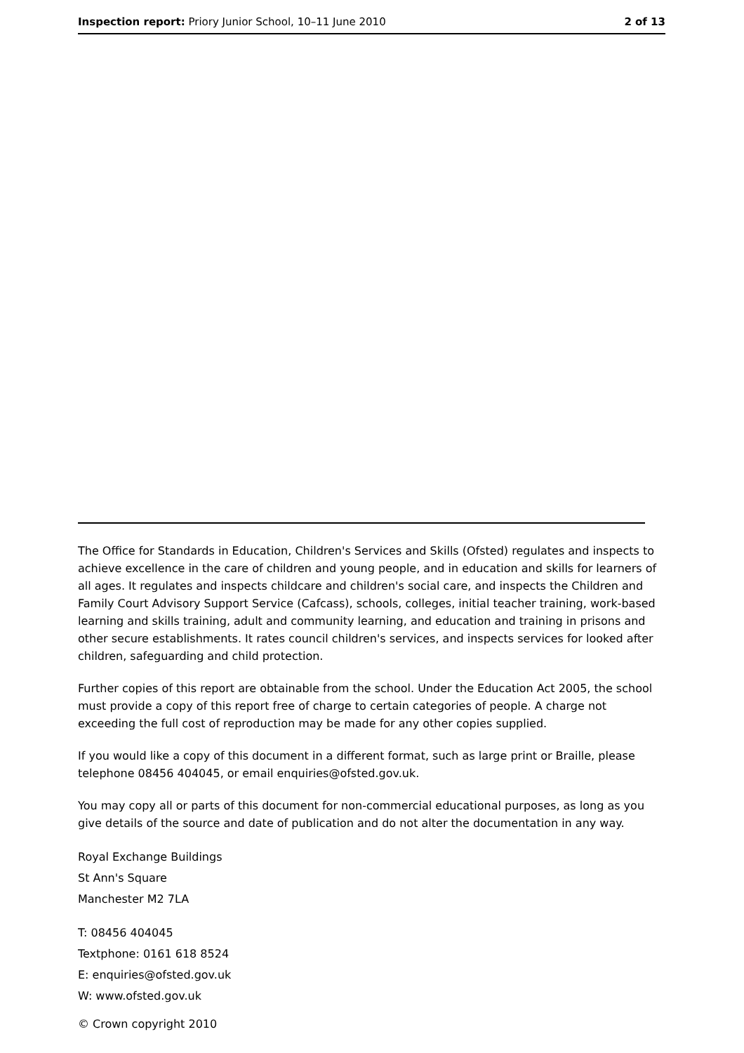Inspection report: Priory Junior School, 10–11 June 2010 2 of 13
The Office for Standards in Education, Children's Services and Skills (Ofsted) regulates and inspects to achieve excellence in the care of children and young people, and in education and skills for learners of all ages. It regulates and inspects childcare and children's social care, and inspects the Children and Family Court Advisory Support Service (Cafcass), schools, colleges, initial teacher training, work-based learning and skills training, adult and community learning, and education and training in prisons and other secure establishments. It rates council children's services, and inspects services for looked after children, safeguarding and child protection.
Further copies of this report are obtainable from the school. Under the Education Act 2005, the school must provide a copy of this report free of charge to certain categories of people. A charge not exceeding the full cost of reproduction may be made for any other copies supplied.
If you would like a copy of this document in a different format, such as large print or Braille, please telephone 08456 404045, or email enquiries@ofsted.gov.uk.
You may copy all or parts of this document for non-commercial educational purposes, as long as you give details of the source and date of publication and do not alter the documentation in any way.
Royal Exchange Buildings
St Ann's Square
Manchester M2 7LA
T: 08456 404045
Textphone: 0161 618 8524
E: enquiries@ofsted.gov.uk
W: www.ofsted.gov.uk
© Crown copyright 2010